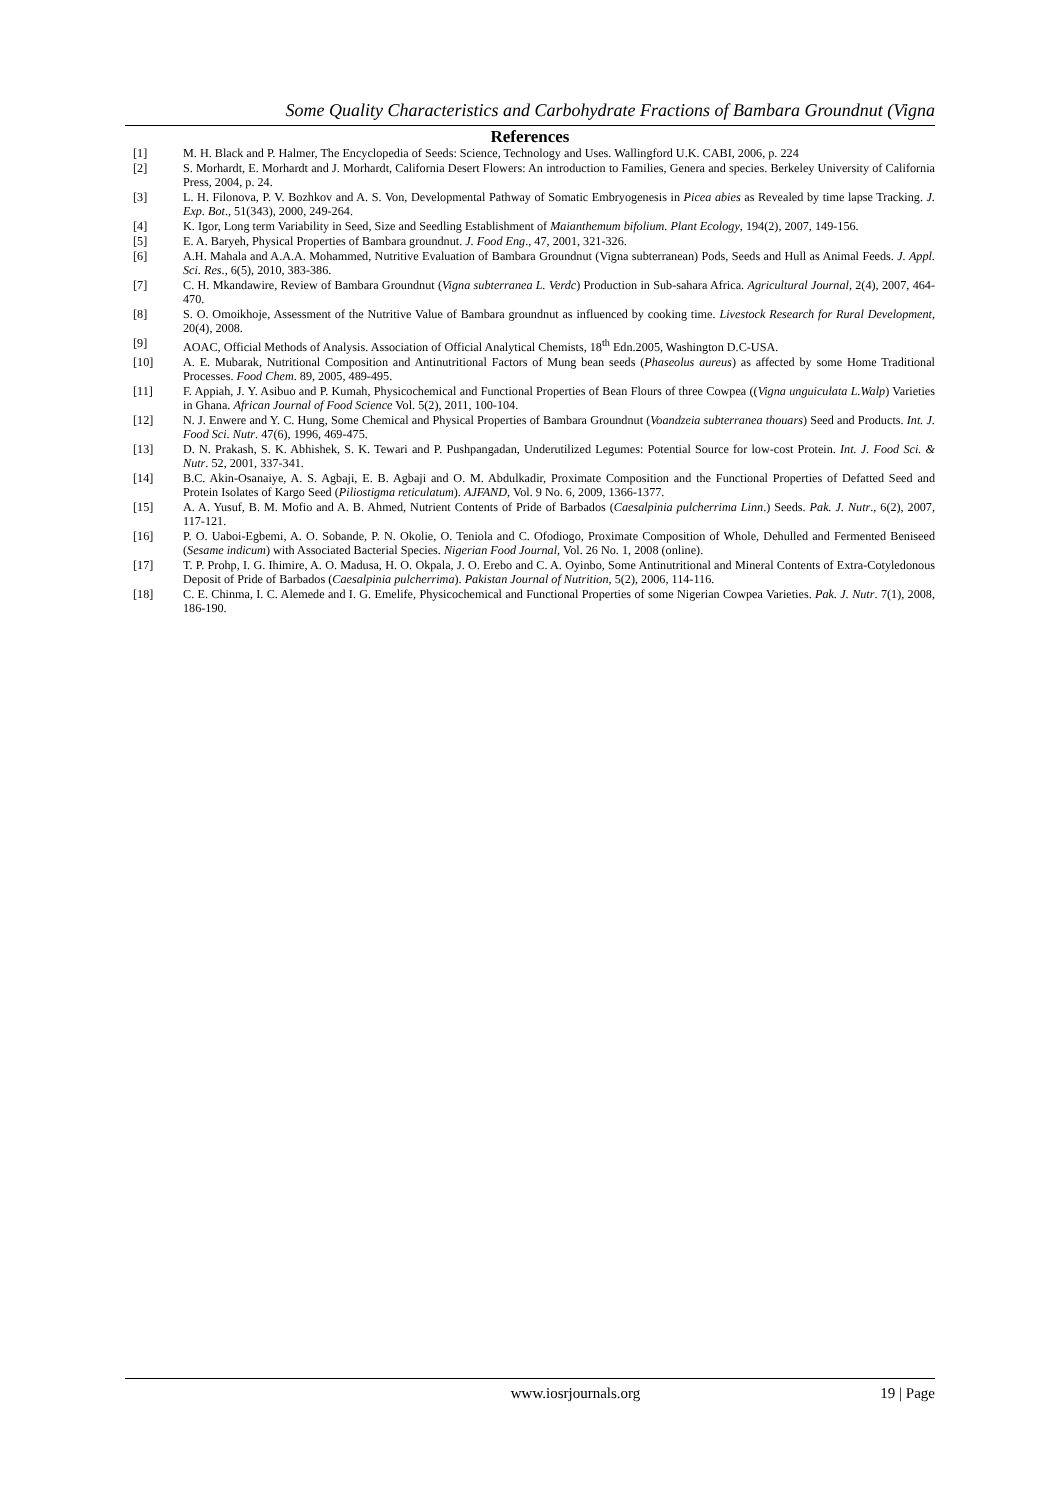Some Quality Characteristics and Carbohydrate Fractions of Bambara Groundnut (Vigna
References
[1] M. H. Black and P. Halmer, The Encyclopedia of Seeds: Science, Technology and Uses. Wallingford U.K. CABI, 2006, p. 224
[2] S. Morhardt, E. Morhardt and J. Morhardt, California Desert Flowers: An introduction to Families, Genera and species. Berkeley University of California Press, 2004, p. 24.
[3] L. H. Filonova, P. V. Bozhkov and A. S. Von, Developmental Pathway of Somatic Embryogenesis in Picea abies as Revealed by time lapse Tracking. J. Exp. Bot., 51(343), 2000, 249-264.
[4] K. Igor, Long term Variability in Seed, Size and Seedling Establishment of Maianthemum bifolium. Plant Ecology, 194(2), 2007, 149-156.
[5] E. A. Baryeh, Physical Properties of Bambara groundnut. J. Food Eng., 47, 2001, 321-326.
[6] A.H. Mahala and A.A.A. Mohammed, Nutritive Evaluation of Bambara Groundnut (Vigna subterranean) Pods, Seeds and Hull as Animal Feeds. J. Appl. Sci. Res., 6(5), 2010, 383-386.
[7] C. H. Mkandawire, Review of Bambara Groundnut (Vigna subterranea L. Verdc) Production in Sub-sahara Africa. Agricultural Journal, 2(4), 2007, 464-470.
[8] S. O. Omoikhoje, Assessment of the Nutritive Value of Bambara groundnut as influenced by cooking time. Livestock Research for Rural Development, 20(4), 2008.
[9] AOAC, Official Methods of Analysis. Association of Official Analytical Chemists, 18<sup>th</sup> Edn.2005, Washington D.C-USA.
[10] A. E. Mubarak, Nutritional Composition and Antinutritional Factors of Mung bean seeds (Phaseolus aureus) as affected by some Home Traditional Processes. Food Chem. 89, 2005, 489-495.
[11] F. Appiah, J. Y. Asibuo and P. Kumah, Physicochemical and Functional Properties of Bean Flours of three Cowpea ((Vigna unguiculata L.Walp) Varieties in Ghana. African Journal of Food Science Vol. 5(2), 2011, 100-104.
[12] N. J. Enwere and Y. C. Hung, Some Chemical and Physical Properties of Bambara Groundnut (Voandzeia subterranea thouars) Seed and Products. Int. J. Food Sci. Nutr. 47(6), 1996, 469-475.
[13] D. N. Prakash, S. K. Abhishek, S. K. Tewari and P. Pushpangadan, Underutilized Legumes: Potential Source for low-cost Protein. Int. J. Food Sci. & Nutr. 52, 2001, 337-341.
[14] B.C. Akin-Osanaiye, A. S. Agbaji, E. B. Agbaji and O. M. Abdulkadir, Proximate Composition and the Functional Properties of Defatted Seed and Protein Isolates of Kargo Seed (Piliostigma reticulatum). AJFAND, Vol. 9 No. 6, 2009, 1366-1377.
[15] A. A. Yusuf, B. M. Mofio and A. B. Ahmed, Nutrient Contents of Pride of Barbados (Caesalpinia pulcherrima Linn.) Seeds. Pak. J. Nutr., 6(2), 2007, 117-121.
[16] P. O. Uaboi-Egbemi, A. O. Sobande, P. N. Okolie, O. Teniola and C. Ofodiogo, Proximate Composition of Whole, Dehulled and Fermented Beniseed (Sesame indicum) with Associated Bacterial Species. Nigerian Food Journal, Vol. 26 No. 1, 2008 (online).
[17] T. P. Prohp, I. G. Ihimire, A. O. Madusa, H. O. Okpala, J. O. Erebo and C. A. Oyinbo, Some Antinutritional and Mineral Contents of Extra-Cotyledonous Deposit of Pride of Barbados (Caesalpinia pulcherrima). Pakistan Journal of Nutrition, 5(2), 2006, 114-116.
[18] C. E. Chinma, I. C. Alemede and I. G. Emelife, Physicochemical and Functional Properties of some Nigerian Cowpea Varieties. Pak. J. Nutr. 7(1), 2008, 186-190.
www.iosrjournals.org 19 | Page